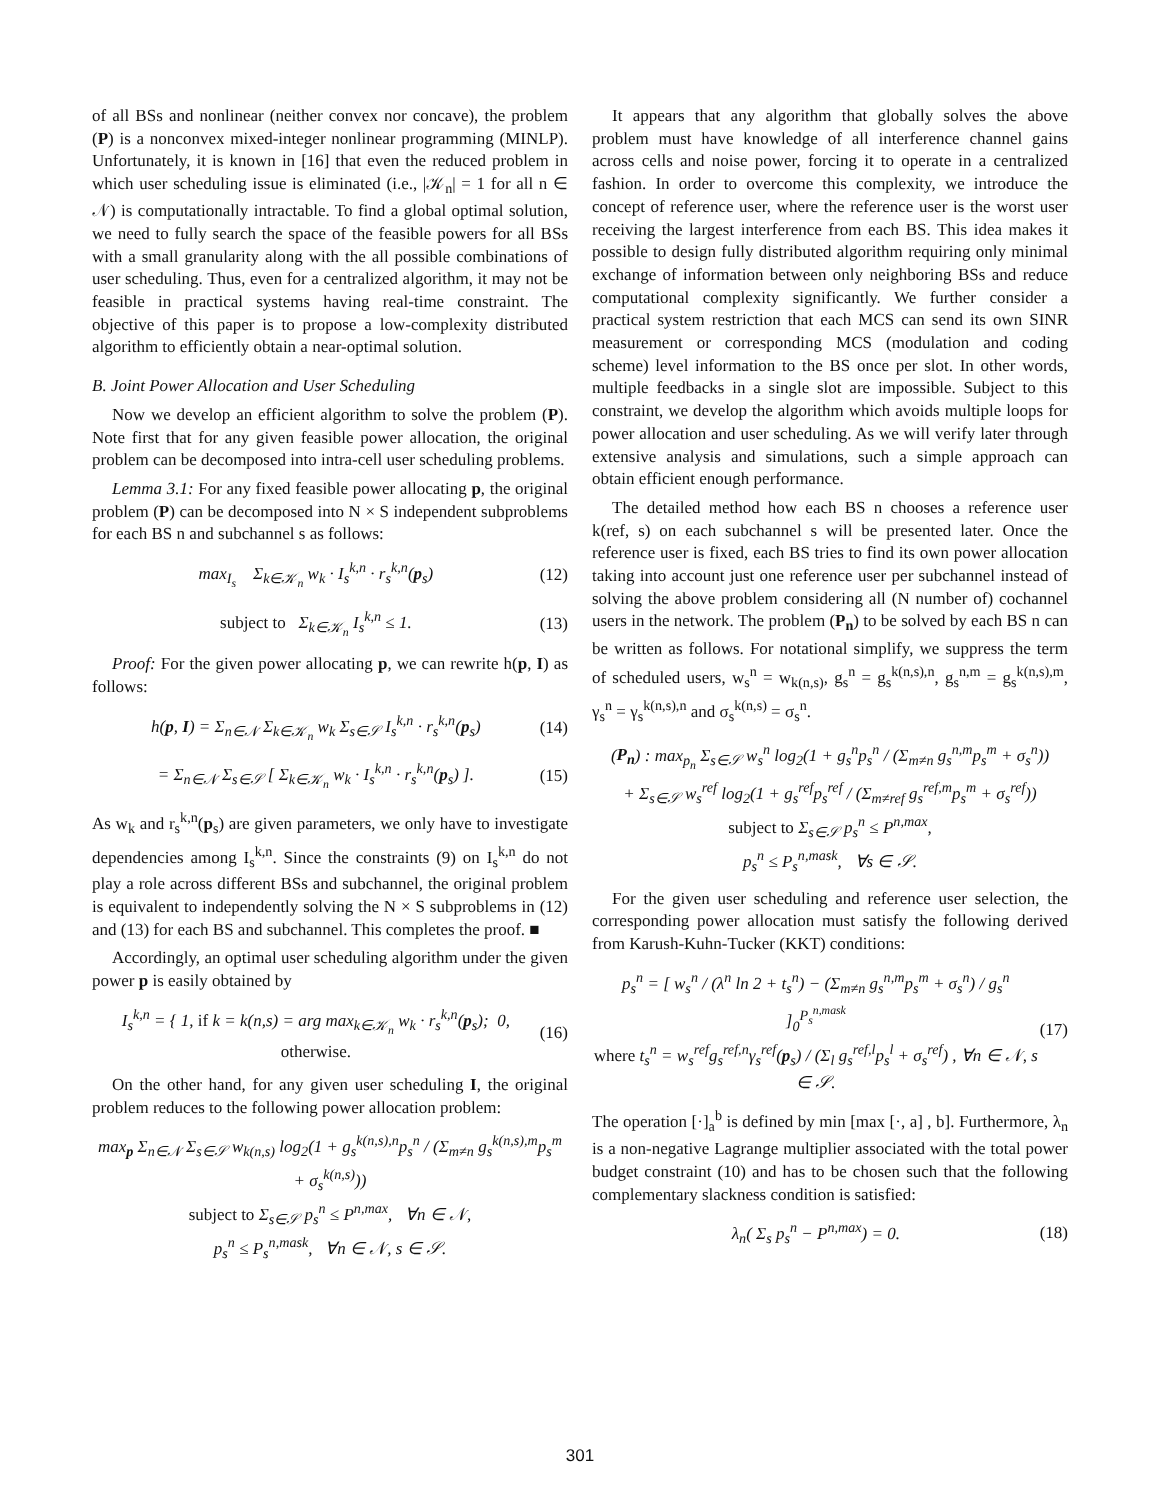of all BSs and nonlinear (neither convex nor concave), the problem (P) is a nonconvex mixed-integer nonlinear programming (MINLP). Unfortunately, it is known in [16] that even the reduced problem in which user scheduling issue is eliminated (i.e., |𝒦<sub>n</sub>| = 1 for all n ∈ 𝒩) is computationally intractable. To find a global optimal solution, we need to fully search the space of the feasible powers for all BSs with a small granularity along with the all possible combinations of user scheduling. Thus, even for a centralized algorithm, it may not be feasible in practical systems having real-time constraint. The objective of this paper is to propose a low-complexity distributed algorithm to efficiently obtain a near-optimal solution.
B. Joint Power Allocation and User Scheduling
Now we develop an efficient algorithm to solve the problem (P). Note first that for any given feasible power allocation, the original problem can be decomposed into intra-cell user scheduling problems.
Lemma 3.1: For any fixed feasible power allocating p, the original problem (P) can be decomposed into N × S independent subproblems for each BS n and subchannel s as follows:
max<sub>I<sub>s</sub></sub> Σ<sub>k∈𝒦<sub>n</sub></sub> w<sub>k</sub> · I<sub>s</sub><sup>k,n</sup> · r<sub>s</sub><sup>k,n</sup>(p<sub>s</sub>)
(12)
subject to Σ<sub>k∈𝒦<sub>n</sub></sub> I<sub>s</sub><sup>k,n</sup> ≤ 1. (13)
Proof: For the given power allocating p, we can rewrite h(p, I) as follows:
h(p, I) = Σ<sub>n∈𝒩</sub> Σ<sub>k∈𝒦<sub>n</sub></sub> w<sub>k</sub> Σ<sub>s∈𝒮</sub> I<sub>s</sub><sup>k,n</sup> · r<sub>s</sub><sup>k,n</sup>(p<sub>s</sub>)
(14)
= Σ<sub>n∈𝒩</sub> Σ<sub>s∈𝒮</sub> [ Σ<sub>k∈𝒦<sub>n</sub></sub> w<sub>k</sub> · I<sub>s</sub><sup>k,n</sup> · r<sub>s</sub><sup>k,n</sup>(p<sub>s</sub>) ].
(15)
As w<sub>k</sub> and r<sub>s</sub><sup>k,n</sup>(p<sub>s</sub>) are given parameters, we only have to investigate dependencies among I<sub>s</sub><sup>k,n</sup>. Since the constraints (9) on I<sub>s</sub><sup>k,n</sup> do not play a role across different BSs and subchannel, the original problem is equivalent to independently solving the N × S subproblems in (12) and (13) for each BS and subchannel. This completes the proof. ■
Accordingly, an optimal user scheduling algorithm under the given power p is easily obtained by
I<sub>s</sub><sup>k,n</sup> = { 1, if k = k(n,s) = arg max<sub>k∈𝒦<sub>n</sub></sub> w<sub>k</sub> · r<sub>s</sub><sup>k,n</sup>(p<sub>s</sub>); 0, otherwise.
(16)
On the other hand, for any given user scheduling I, the original problem reduces to the following power allocation problem:
max<sub>p</sub> Σ<sub>n∈𝒩</sub> Σ<sub>s∈𝒮</sub> w<sub>k(n,s)</sub> log<sub>2</sub>(1 + g<sub>s</sub><sup>k(n,s),n</sup>p<sub>s</sub><sup>n</sup> / (Σ<sub>m≠n</sub> g<sub>s</sub><sup>k(n,s),m</sup>p<sub>s</sub><sup>m</sup> + σ<sub>s</sub><sup>k(n,s)</sup>))
subject to Σ<sub>s∈𝒮</sub> p<sub>s</sub><sup>n</sup> ≤ P<sup>n,max</sup>, ∀n ∈ 𝒩,
p<sub>s</sub><sup>n</sup> ≤ P<sub>s</sub><sup>n,mask</sup>, ∀n ∈ 𝒩, s ∈ 𝒮.
It appears that any algorithm that globally solves the above problem must have knowledge of all interference channel gains across cells and noise power, forcing it to operate in a centralized fashion. In order to overcome this complexity, we introduce the concept of reference user, where the reference user is the worst user receiving the largest interference from each BS. This idea makes it possible to design fully distributed algorithm requiring only minimal exchange of information between only neighboring BSs and reduce computational complexity significantly. We further consider a practical system restriction that each MCS can send its own SINR measurement or corresponding MCS (modulation and coding scheme) level information to the BS once per slot. In other words, multiple feedbacks in a single slot are impossible. Subject to this constraint, we develop the algorithm which avoids multiple loops for power allocation and user scheduling. As we will verify later through extensive analysis and simulations, such a simple approach can obtain efficient enough performance.
The detailed method how each BS n chooses a reference user k(ref, s) on each subchannel s will be presented later. Once the reference user is fixed, each BS tries to find its own power allocation taking into account just one reference user per subchannel instead of solving the above problem considering all (N number of) cochannel users in the network. The problem (P<sub>n</sub>) to be solved by each BS n can be written as follows. For notational simplify, we suppress the term of scheduled users, w<sub>s</sub><sup>n</sup> = w<sub>k(n,s)</sub>, g<sub>s</sub><sup>n</sup> = g<sub>s</sub><sup>k(n,s),n</sup>, g<sub>s</sub><sup>n,m</sup> = g<sub>s</sub><sup>k(n,s),m</sup>, γ<sub>s</sub><sup>n</sup> = γ<sub>s</sub><sup>k(n,s),n</sup> and σ<sub>s</sub><sup>k(n,s)</sup> = σ<sub>s</sub><sup>n</sup>.
(P<sub>n</sub>) : max<sub>p<sub>n</sub></sub> Σ<sub>s∈𝒮</sub> w<sub>s</sub><sup>n</sup> log<sub>2</sub>(1 + g<sub>s</sub><sup>n</sup>p<sub>s</sub><sup>n</sup> / (Σ<sub>m≠n</sub> g<sub>s</sub><sup>n,m</sup>p<sub>s</sub><sup>m</sup> + σ<sub>s</sub><sup>n</sup>))
+ Σ<sub>s∈𝒮</sub> w<sub>s</sub><sup>ref</sup> log<sub>2</sub>(1 + g<sub>s</sub><sup>ref</sup>p<sub>s</sub><sup>ref</sup> / (Σ<sub>m≠ref</sub> g<sub>s</sub><sup>ref,m</sup>p<sub>s</sub><sup>m</sup> + σ<sub>s</sub><sup>ref</sup>))
subject to Σ<sub>s∈𝒮</sub> p<sub>s</sub><sup>n</sup> ≤ P<sup>n,max</sup>,
p<sub>s</sub><sup>n</sup> ≤ P<sub>s</sub><sup>n,mask</sup>, ∀s ∈ 𝒮.
For the given user scheduling and reference user selection, the corresponding power allocation must satisfy the following derived from Karush-Kuhn-Tucker (KKT) conditions:
p<sub>s</sub><sup>n</sup> = [ w<sub>s</sub><sup>n</sup> / (λ<sup>n</sup> ln 2 + t<sub>s</sub><sup>n</sup>) − (Σ<sub>m≠n</sub> g<sub>s</sub><sup>n,m</sup>p<sub>s</sub><sup>m</sup> + σ<sub>s</sub><sup>n</sup>) / g<sub>s</sub><sup>n</sup> ]<sub>0</sub><sup>P<sub>s</sub><sup>n,mask</sup></sup>
where t<sub>s</sub><sup>n</sup> = w<sub>s</sub><sup>ref</sup>g<sub>s</sub><sup>ref,n</sup>γ<sub>s</sub><sup>ref</sup>(p<sub>s</sub>) / (Σ<sub>l</sub> g<sub>s</sub><sup>ref,l</sup>p<sub>s</sub><sup>l</sup> + σ<sub>s</sub><sup>ref</sup>) , ∀n ∈ 𝒩, s ∈ 𝒮.
(17)
The operation [·]<sub>a</sub><sup>b</sup> is defined by min [max [·, a] , b]. Furthermore, λ<sub>n</sub> is a non-negative Lagrange multiplier associated with the total power budget constraint (10) and has to be chosen such that the following complementary slackness condition is satisfied:
λ<sub>n</sub>( Σ<sub>s</sub> p<sub>s</sub><sup>n</sup> − P<sup>n,max</sup>) = 0. (18)
301